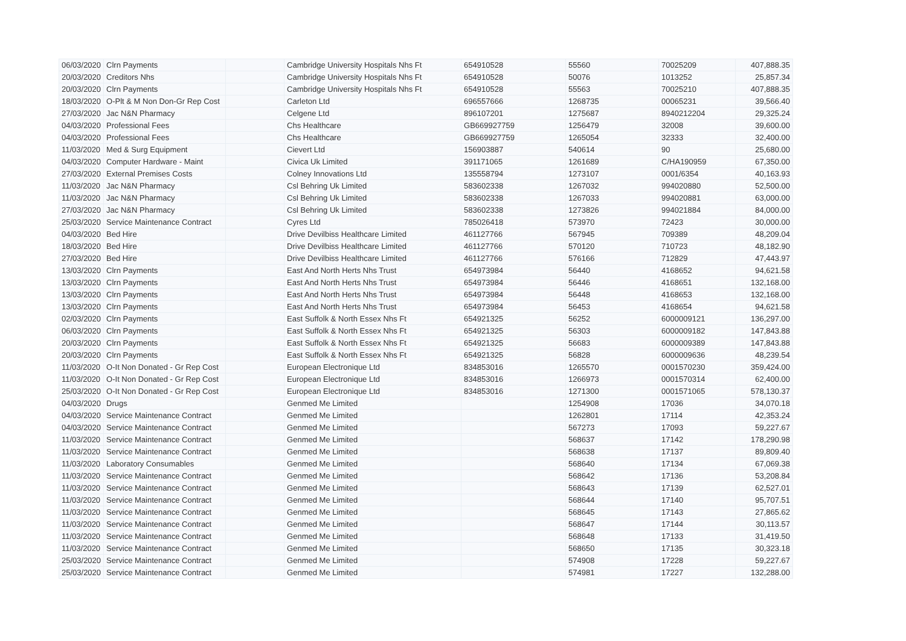| 06/03/2020 | Clrn Payments | | Cambridge University Hospitals Nhs Ft | 654910528 | 55560 | 70025209 | 407,888.35 |
| 20/03/2020 | Creditors Nhs | | Cambridge University Hospitals Nhs Ft | 654910528 | 50076 | 1013252 | 25,857.34 |
| 20/03/2020 | Clrn Payments | | Cambridge University Hospitals Nhs Ft | 654910528 | 55563 | 70025210 | 407,888.35 |
| 18/03/2020 | O-Plt & M Non Don-Gr Rep Cost | | Carleton Ltd | 696557666 | 1268735 | 00065231 | 39,566.40 |
| 27/03/2020 | Jac N&N Pharmacy | | Celgene Ltd | 896107201 | 1275687 | 8940212204 | 29,325.24 |
| 04/03/2020 | Professional Fees | | Chs Healthcare | GB669927759 | 1256479 | 32008 | 39,600.00 |
| 04/03/2020 | Professional Fees | | Chs Healthcare | GB669927759 | 1265054 | 32333 | 32,400.00 |
| 11/03/2020 | Med & Surg Equipment | | Cievert Ltd | 156903887 | 540614 | 90 | 25,680.00 |
| 04/03/2020 | Computer Hardware - Maint | | Civica Uk Limited | 391171065 | 1261689 | C/HA190959 | 67,350.00 |
| 27/03/2020 | External Premises Costs | | Colney Innovations Ltd | 135558794 | 1273107 | 0001/6354 | 40,163.93 |
| 11/03/2020 | Jac N&N Pharmacy | | Csl Behring Uk Limited | 583602338 | 1267032 | 994020880 | 52,500.00 |
| 11/03/2020 | Jac N&N Pharmacy | | Csl Behring Uk Limited | 583602338 | 1267033 | 994020881 | 63,000.00 |
| 27/03/2020 | Jac N&N Pharmacy | | Csl Behring Uk Limited | 583602338 | 1273826 | 994021884 | 84,000.00 |
| 25/03/2020 | Service Maintenance Contract | | Cyres Ltd | 785026418 | 573970 | 72423 | 30,000.00 |
| 04/03/2020 | Bed Hire | | Drive Devilbiss Healthcare Limited | 461127766 | 567945 | 709389 | 48,209.04 |
| 18/03/2020 | Bed Hire | | Drive Devilbiss Healthcare Limited | 461127766 | 570120 | 710723 | 48,182.90 |
| 27/03/2020 | Bed Hire | | Drive Devilbiss Healthcare Limited | 461127766 | 576166 | 712829 | 47,443.97 |
| 13/03/2020 | Clrn Payments | | East And North Herts Nhs Trust | 654973984 | 56440 | 4168652 | 94,621.58 |
| 13/03/2020 | Clrn Payments | | East And North Herts Nhs Trust | 654973984 | 56446 | 4168651 | 132,168.00 |
| 13/03/2020 | Clrn Payments | | East And North Herts Nhs Trust | 654973984 | 56448 | 4168653 | 132,168.00 |
| 13/03/2020 | Clrn Payments | | East And North Herts Nhs Trust | 654973984 | 56453 | 4168654 | 94,621.58 |
| 02/03/2020 | Clrn Payments | | East Suffolk & North Essex Nhs Ft | 654921325 | 56252 | 6000009121 | 136,297.00 |
| 06/03/2020 | Clrn Payments | | East Suffolk & North Essex Nhs Ft | 654921325 | 56303 | 6000009182 | 147,843.88 |
| 20/03/2020 | Clrn Payments | | East Suffolk & North Essex Nhs Ft | 654921325 | 56683 | 6000009389 | 147,843.88 |
| 20/03/2020 | Clrn Payments | | East Suffolk & North Essex Nhs Ft | 654921325 | 56828 | 6000009636 | 48,239.54 |
| 11/03/2020 | O-It Non Donated - Gr Rep Cost | | European Electronique Ltd | 834853016 | 1265570 | 0001570230 | 359,424.00 |
| 11/03/2020 | O-It Non Donated - Gr Rep Cost | | European Electronique Ltd | 834853016 | 1266973 | 0001570314 | 62,400.00 |
| 25/03/2020 | O-It Non Donated - Gr Rep Cost | | European Electronique Ltd | 834853016 | 1271300 | 0001571065 | 578,130.37 |
| 04/03/2020 | Drugs | | Genmed Me Limited | | 1254908 | 17036 | 34,070.18 |
| 04/03/2020 | Service Maintenance Contract | | Genmed Me Limited | | 1262801 | 17114 | 42,353.24 |
| 04/03/2020 | Service Maintenance Contract | | Genmed Me Limited | | 567273 | 17093 | 59,227.67 |
| 11/03/2020 | Service Maintenance Contract | | Genmed Me Limited | | 568637 | 17142 | 178,290.98 |
| 11/03/2020 | Service Maintenance Contract | | Genmed Me Limited | | 568638 | 17137 | 89,809.40 |
| 11/03/2020 | Laboratory Consumables | | Genmed Me Limited | | 568640 | 17134 | 67,069.38 |
| 11/03/2020 | Service Maintenance Contract | | Genmed Me Limited | | 568642 | 17136 | 53,208.84 |
| 11/03/2020 | Service Maintenance Contract | | Genmed Me Limited | | 568643 | 17139 | 62,527.01 |
| 11/03/2020 | Service Maintenance Contract | | Genmed Me Limited | | 568644 | 17140 | 95,707.51 |
| 11/03/2020 | Service Maintenance Contract | | Genmed Me Limited | | 568645 | 17143 | 27,865.62 |
| 11/03/2020 | Service Maintenance Contract | | Genmed Me Limited | | 568647 | 17144 | 30,113.57 |
| 11/03/2020 | Service Maintenance Contract | | Genmed Me Limited | | 568648 | 17133 | 31,419.50 |
| 11/03/2020 | Service Maintenance Contract | | Genmed Me Limited | | 568650 | 17135 | 30,323.18 |
| 25/03/2020 | Service Maintenance Contract | | Genmed Me Limited | | 574908 | 17228 | 59,227.67 |
| 25/03/2020 | Service Maintenance Contract | | Genmed Me Limited | | 574981 | 17227 | 132,288.00 |